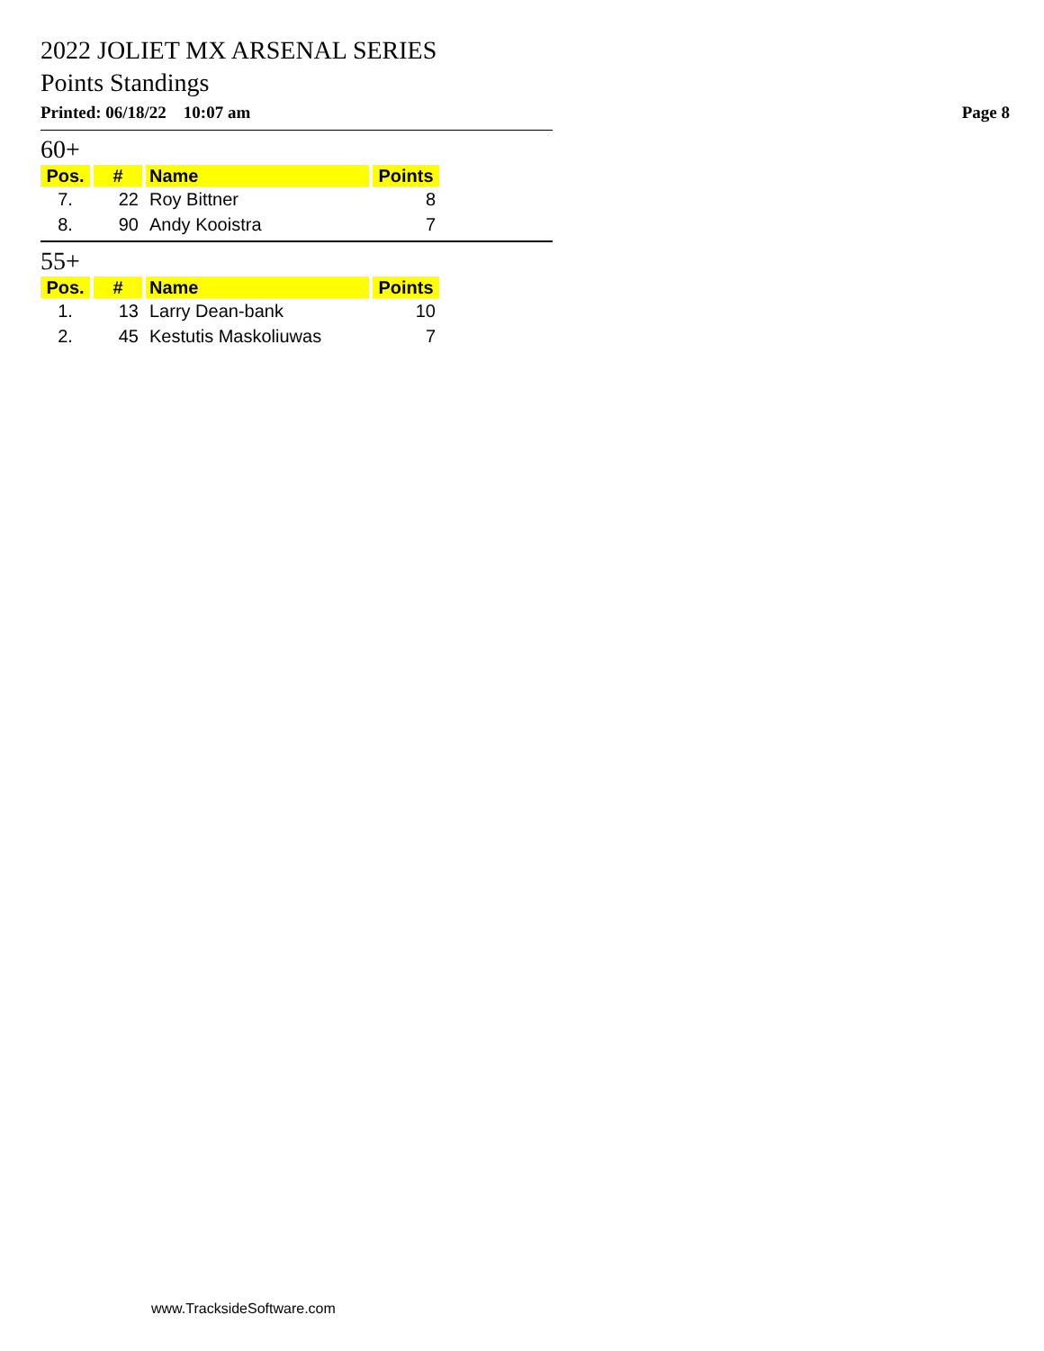2022 JOLIET MX ARSENAL SERIES
Points Standings
Printed: 06/18/22 10:07 am Page 8
60+
| Pos. | # | Name | Points |
| --- | --- | --- | --- |
| 7. | 22 | Roy Bittner | 8 |
| 8. | 90 | Andy Kooistra | 7 |
55+
| Pos. | # | Name | Points |
| --- | --- | --- | --- |
| 1. | 13 | Larry Dean-bank | 10 |
| 2. | 45 | Kestutis Maskoliuwas | 7 |
www.TracksideSoftware.com